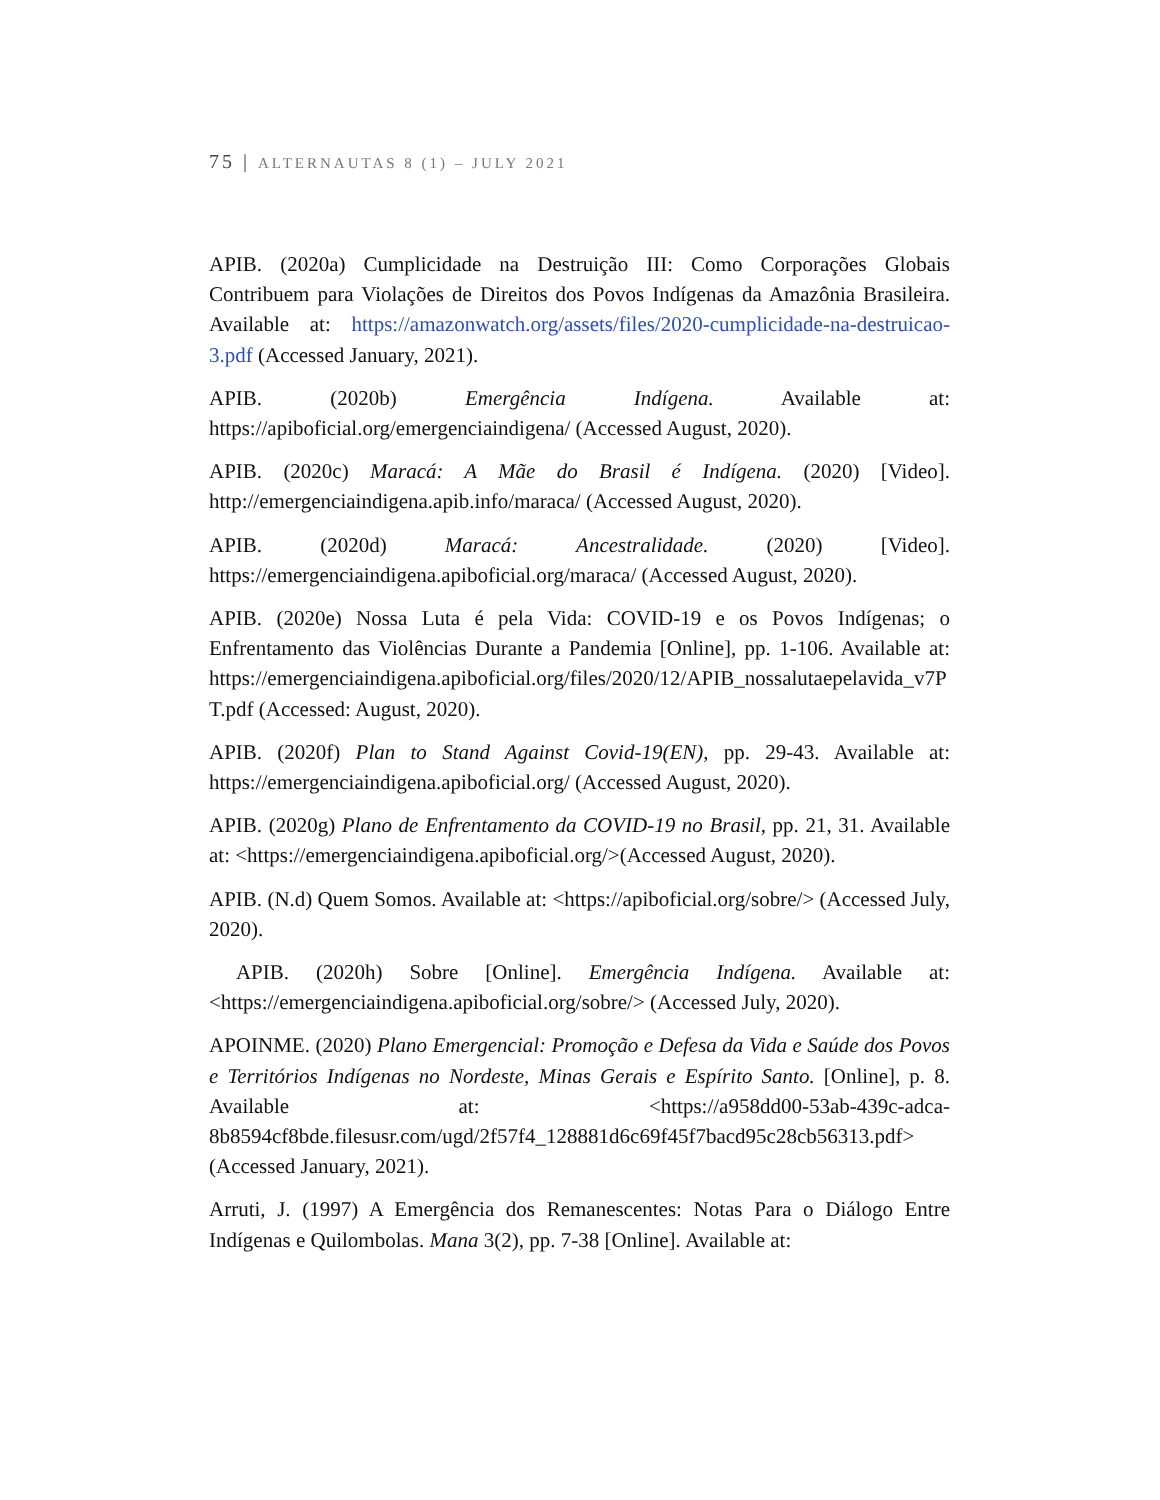75 | ALTERNAUTAS 8 (1) – JULY 2021
APIB. (2020a) Cumplicidade na Destruição III: Como Corporações Globais Contribuem para Violações de Direitos dos Povos Indígenas da Amazônia Brasileira. Available at: https://amazonwatch.org/assets/files/2020-cumplicidade-na-destruicao-3.pdf (Accessed January, 2021).
APIB. (2020b) Emergência Indígena. Available at: https://apiboficial.org/emergenciaindigena/ (Accessed August, 2020).
APIB. (2020c) Maracá: A Mãe do Brasil é Indígena. (2020) [Video]. http://emergenciaindigena.apib.info/maraca/ (Accessed August, 2020).
APIB. (2020d) Maracá: Ancestralidade. (2020) [Video]. https://emergenciaindigena.apiboficial.org/maraca/ (Accessed August, 2020).
APIB. (2020e) Nossa Luta é pela Vida: COVID-19 e os Povos Indígenas; o Enfrentamento das Violências Durante a Pandemia [Online], pp. 1-106. Available at: https://emergenciaindigena.apiboficial.org/files/2020/12/APIB_nossalutaepelavida_v7PT.pdf (Accessed: August, 2020).
APIB. (2020f) Plan to Stand Against Covid-19(EN), pp. 29-43. Available at: https://emergenciaindigena.apiboficial.org/ (Accessed August, 2020).
APIB. (2020g) Plano de Enfrentamento da COVID-19 no Brasil, pp. 21, 31. Available at: <https://emergenciaindigena.apiboficial.org/>(Accessed August, 2020).
APIB. (N.d) Quem Somos. Available at: <https://apiboficial.org/sobre/> (Accessed July, 2020).
APIB. (2020h) Sobre [Online]. Emergência Indígena. Available at: <https://emergenciaindigena.apiboficial.org/sobre/> (Accessed July, 2020).
APOINME. (2020) Plano Emergencial: Promoção e Defesa da Vida e Saúde dos Povos e Territórios Indígenas no Nordeste, Minas Gerais e Espírito Santo. [Online], p. 8. Available at: <https://a958dd00-53ab-439c-adca-8b8594cf8bde.filesusr.com/ugd/2f57f4_128881d6c69f45f7bacd95c28cb56313.pdf> (Accessed January, 2021).
Arruti, J. (1997) A Emergência dos Remanescentes: Notas Para o Diálogo Entre Indígenas e Quilombolas. Mana 3(2), pp. 7-38 [Online]. Available at: